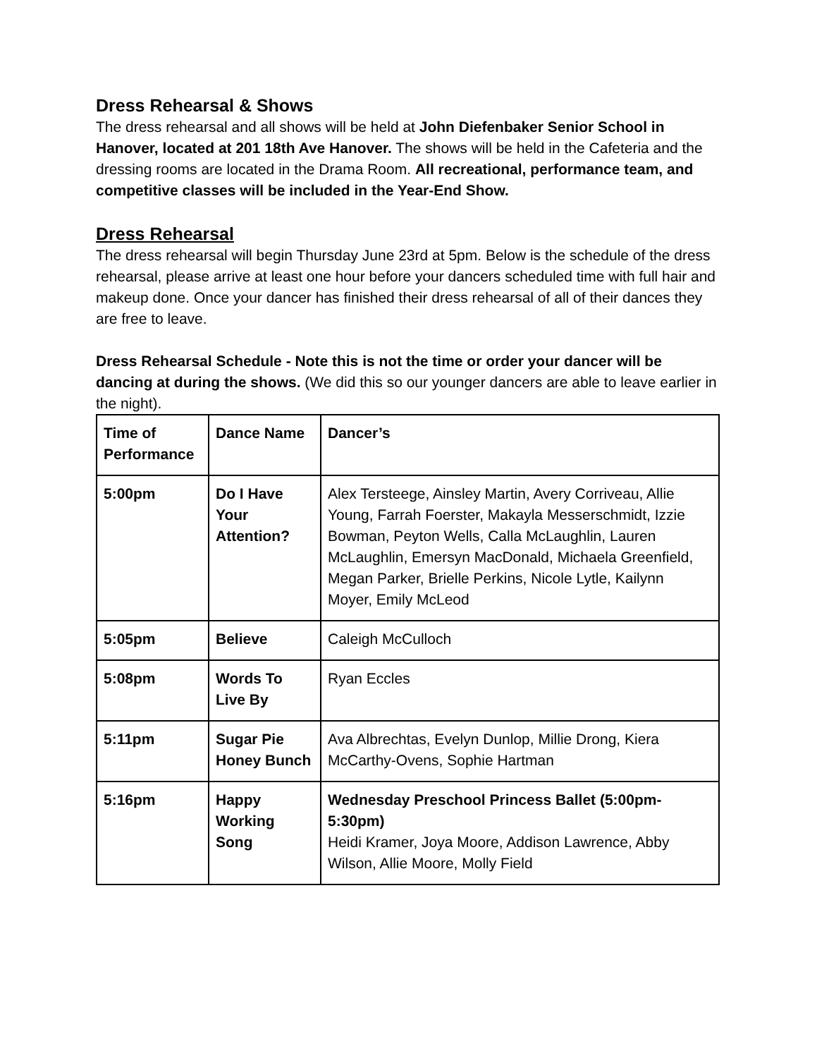Dress Rehearsal & Shows
The dress rehearsal and all shows will be held at John Diefenbaker Senior School in Hanover, located at 201 18th Ave Hanover. The shows will be held in the Cafeteria and the dressing rooms are located in the Drama Room. All recreational, performance team, and competitive classes will be included in the Year-End Show.
Dress Rehearsal
The dress rehearsal will begin Thursday June 23rd at 5pm. Below is the schedule of the dress rehearsal, please arrive at least one hour before your dancers scheduled time with full hair and makeup done. Once your dancer has finished their dress rehearsal of all of their dances they are free to leave.
Dress Rehearsal Schedule - Note this is not the time or order your dancer will be dancing at during the shows. (We did this so our younger dancers are able to leave earlier in the night).
| Time of Performance | Dance Name | Dancer’s |
| 5:00pm | Do I Have Your Attention? | Alex Tersteege, Ainsley Martin, Avery Corriveau, Allie Young, Farrah Foerster, Makayla Messerschmidt, Izzie Bowman, Peyton Wells, Calla McLaughlin, Lauren McLaughlin, Emersyn MacDonald, Michaela Greenfield, Megan Parker, Brielle Perkins, Nicole Lytle, Kailynn Moyer, Emily McLeod |
| 5:05pm | Believe | Caleigh McCulloch |
| 5:08pm | Words To Live By | Ryan Eccles |
| 5:11pm | Sugar Pie Honey Bunch | Ava Albrechtas, Evelyn Dunlop, Millie Drong, Kiera McCarthy-Ovens, Sophie Hartman |
| 5:16pm | Happy Working Song | Wednesday Preschool Princess Ballet (5:00pm-5:30pm) Heidi Kramer, Joya Moore, Addison Lawrence, Abby Wilson, Allie Moore, Molly Field |